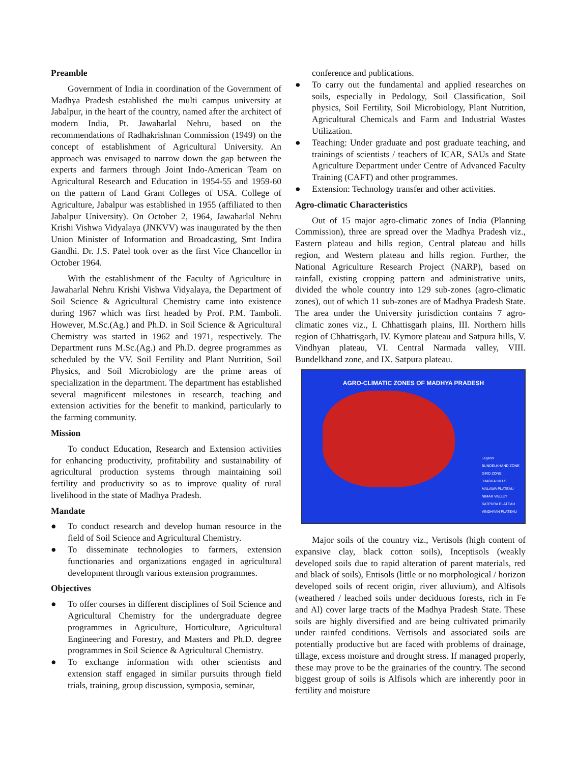Preamble
Government of India in coordination of the Government of Madhya Pradesh established the multi campus university at Jabalpur, in the heart of the country, named after the architect of modern India, Pt. Jawaharlal Nehru, based on the recommendations of Radhakrishnan Commission (1949) on the concept of establishment of Agricultural University. An approach was envisaged to narrow down the gap between the experts and farmers through Joint Indo-American Team on Agricultural Research and Education in 1954-55 and 1959-60 on the pattern of Land Grant Colleges of USA. College of Agriculture, Jabalpur was established in 1955 (affiliated to then Jabalpur University). On October 2, 1964, Jawaharlal Nehru Krishi Vishwa Vidyalaya (JNKVV) was inaugurated by the then Union Minister of Information and Broadcasting, Smt Indira Gandhi. Dr. J.S. Patel took over as the first Vice Chancellor in October 1964.
With the establishment of the Faculty of Agriculture in Jawaharlal Nehru Krishi Vishwa Vidyalaya, the Department of Soil Science & Agricultural Chemistry came into existence during 1967 which was first headed by Prof. P.M. Tamboli. However, M.Sc.(Ag.) and Ph.D. in Soil Science & Agricultural Chemistry was started in 1962 and 1971, respectively. The Department runs M.Sc.(Ag.) and Ph.D. degree programmes as scheduled by the VV. Soil Fertility and Plant Nutrition, Soil Physics, and Soil Microbiology are the prime areas of specialization in the department. The department has established several magnificent milestones in research, teaching and extension activities for the benefit to mankind, particularly to the farming community.
Mission
To conduct Education, Research and Extension activities for enhancing productivity, profitability and sustainability of agricultural production systems through maintaining soil fertility and productivity so as to improve quality of rural livelihood in the state of Madhya Pradesh.
Mandate
● To conduct research and develop human resource in the field of Soil Science and Agricultural Chemistry.
● To disseminate technologies to farmers, extension functionaries and organizations engaged in agricultural development through various extension programmes.
Objectives
● To offer courses in different disciplines of Soil Science and Agricultural Chemistry for the undergraduate degree programmes in Agriculture, Horticulture, Agricultural Engineering and Forestry, and Masters and Ph.D. degree programmes in Soil Science & Agricultural Chemistry.
● To exchange information with other scientists and extension staff engaged in similar pursuits through field trials, training, group discussion, symposia, seminar,
conference and publications.
● To carry out the fundamental and applied researches on soils, especially in Pedology, Soil Classification, Soil physics, Soil Fertility, Soil Microbiology, Plant Nutrition, Agricultural Chemicals and Farm and Industrial Wastes Utilization.
● Teaching: Under graduate and post graduate teaching, and trainings of scientists / teachers of ICAR, SAUs and State Agriculture Department under Centre of Advanced Faculty Training (CAFT) and other programmes.
● Extension: Technology transfer and other activities.
Agro-climatic Characteristics
Out of 15 major agro-climatic zones of India (Planning Commission), three are spread over the Madhya Pradesh viz., Eastern plateau and hills region, Central plateau and hills region, and Western plateau and hills region. Further, the National Agriculture Research Project (NARP), based on rainfall, existing cropping pattern and administrative units, divided the whole country into 129 sub-zones (agro-climatic zones), out of which 11 sub-zones are of Madhya Pradesh State. The area under the University jurisdiction contains 7 agro-climatic zones viz., I. Chhattisgarh plains, III. Northern hills region of Chhattisgarh, IV. Kymore plateau and Satpura hills, V. Vindhyan plateau, VI. Central Narmada valley, VIII. Bundelkhand zone, and IX. Satpura plateau.
AGRO-CLIMATIC ZONES OF MADHYA PRADESH
Legend
BUNDELKHAND ZONE
GIRD ZONE
JHABUA HILLS
MALAWA PLATEAU
NIMAR VALLEY
SATPURA PLATEAU
VINDHYAN PLATEAU
Major soils of the country viz., Vertisols (high content of expansive clay, black cotton soils), Inceptisols (weakly developed soils due to rapid alteration of parent materials, red and black of soils), Entisols (little or no morphological / horizon developed soils of recent origin, river alluvium), and Alfisols (weathered / leached soils under deciduous forests, rich in Fe and Al) cover large tracts of the Madhya Pradesh State. These soils are highly diversified and are being cultivated primarily under rainfed conditions. Vertisols and associated soils are potentially productive but are faced with problems of drainage, tillage, excess moisture and drought stress. If managed properly, these may prove to be the grainaries of the country. The second biggest group of soils is Alfisols which are inherently poor in fertility and moisture